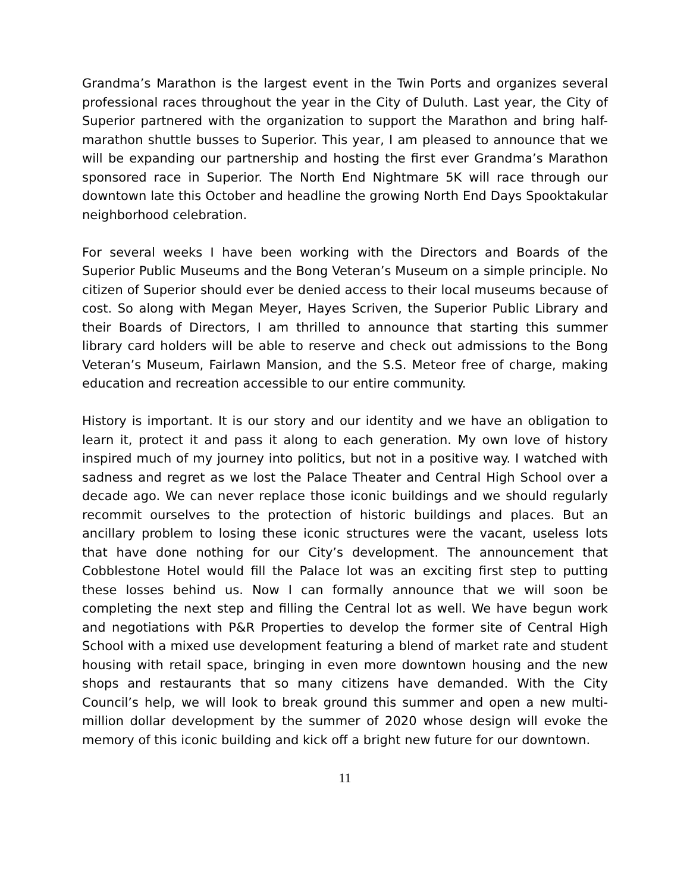Grandma’s Marathon is the largest event in the Twin Ports and organizes several professional races throughout the year in the City of Duluth. Last year, the City of Superior partnered with the organization to support the Marathon and bring half-marathon shuttle busses to Superior. This year, I am pleased to announce that we will be expanding our partnership and hosting the first ever Grandma’s Marathon sponsored race in Superior. The North End Nightmare 5K will race through our downtown late this October and headline the growing North End Days Spooktakular neighborhood celebration.
For several weeks I have been working with the Directors and Boards of the Superior Public Museums and the Bong Veteran’s Museum on a simple principle. No citizen of Superior should ever be denied access to their local museums because of cost. So along with Megan Meyer, Hayes Scriven, the Superior Public Library and their Boards of Directors, I am thrilled to announce that starting this summer library card holders will be able to reserve and check out admissions to the Bong Veteran’s Museum, Fairlawn Mansion, and the S.S. Meteor free of charge, making education and recreation accessible to our entire community.
History is important. It is our story and our identity and we have an obligation to learn it, protect it and pass it along to each generation. My own love of history inspired much of my journey into politics, but not in a positive way. I watched with sadness and regret as we lost the Palace Theater and Central High School over a decade ago. We can never replace those iconic buildings and we should regularly recommit ourselves to the protection of historic buildings and places. But an ancillary problem to losing these iconic structures were the vacant, useless lots that have done nothing for our City’s development. The announcement that Cobblestone Hotel would fill the Palace lot was an exciting first step to putting these losses behind us. Now I can formally announce that we will soon be completing the next step and filling the Central lot as well. We have begun work and negotiations with P&R Properties to develop the former site of Central High School with a mixed use development featuring a blend of market rate and student housing with retail space, bringing in even more downtown housing and the new shops and restaurants that so many citizens have demanded. With the City Council’s help, we will look to break ground this summer and open a new multi-million dollar development by the summer of 2020 whose design will evoke the memory of this iconic building and kick off a bright new future for our downtown.
11